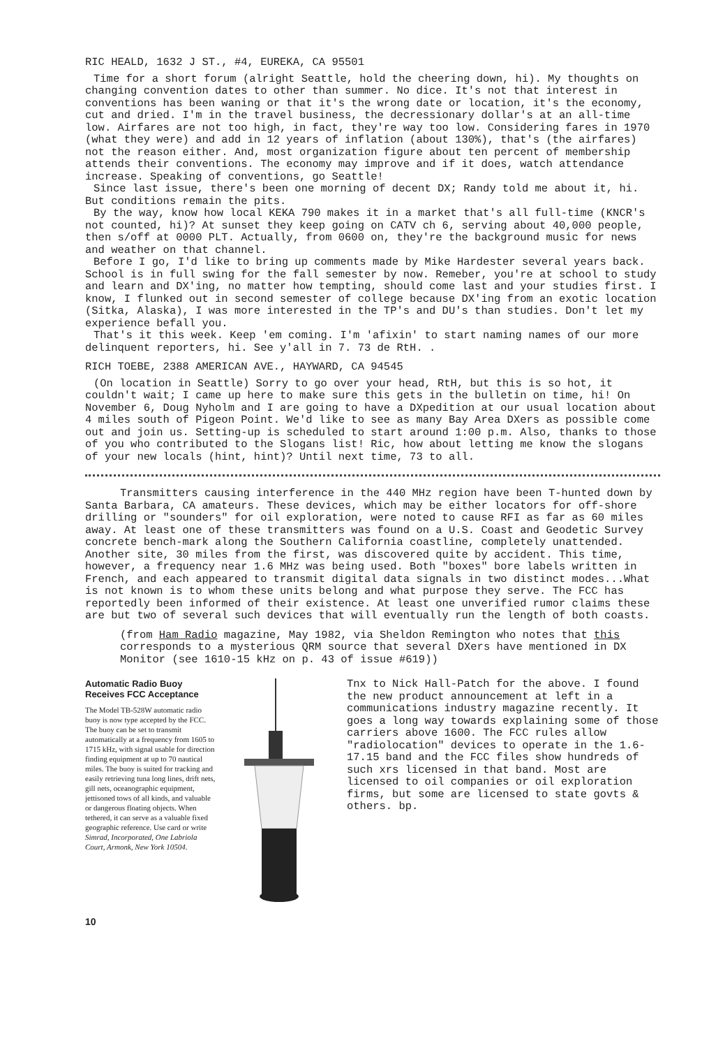RIC HEALD, 1632 J ST., #4, EUREKA, CA 95501
Time for a short forum (alright Seattle, hold the cheering down, hi). My thoughts on changing convention dates to other than summer. No dice. It's not that interest in conventions has been waning or that it's the wrong date or location, it's the economy, cut and dried. I'm in the travel business, the decressionary dollar's at an all-time low. Airfares are not too high, in fact, they're way too low. Considering fares in 1970 (what they were) and add in 12 years of inflation (about 130%), that's (the airfares) not the reason either. And, most organization figure about ten percent of membership attends their conventions. The economy may improve and if it does, watch attendance increase. Speaking of conventions, go Seattle!
Since last issue, there's been one morning of decent DX; Randy told me about it, hi. But conditions remain the pits.
By the way, know how local KEKA 790 makes it in a market that's all full-time (KNCR's not counted, hi)? At sunset they keep going on CATV ch 6, serving about 40,000 people, then s/off at 0000 PLT. Actually, from 0600 on, they're the background music for news and weather on that channel.
Before I go, I'd like to bring up comments made by Mike Hardester several years back. School is in full swing for the fall semester by now. Remeber, you're at school to study and learn and DX'ing, no matter how tempting, should come last and your studies first. I know, I flunked out in second semester of college because DX'ing from an exotic location (Sitka, Alaska), I was more interested in the TP's and DU's than studies. Don't let my experience befall you.
That's it this week. Keep 'em coming. I'm 'afixin' to start naming names of our more delinquent reporters, hi. See y'all in 7. 73 de RtH. .
RICH TOEBE, 2388 AMERICAN AVE., HAYWARD, CA 94545
(On location in Seattle) Sorry to go over your head, RtH, but this is so hot, it couldn't wait; I came up here to make sure this gets in the bulletin on time, hi! On November 6, Doug Nyholm and I are going to have a DXpedition at our usual location about 4 miles south of Pigeon Point. We'd like to see as many Bay Area DXers as possible come out and join us. Setting-up is scheduled to start around 1:00 p.m. Also, thanks to those of you who contributed to the Slogans list! Ric, how about letting me know the slogans of your new locals (hint, hint)? Until next time, 73 to all.
Transmitters causing interference in the 440 MHz region have been T-hunted down by Santa Barbara, CA amateurs. These devices, which may be either locators for off-shore drilling or "sounders" for oil exploration, were noted to cause RFI as far as 60 miles away. At least one of these transmitters was found on a U.S. Coast and Geodetic Survey concrete bench-mark along the Southern California coastline, completely unattended. Another site, 30 miles from the first, was discovered quite by accident. This time, however, a frequency near 1.6 MHz was being used. Both "boxes" bore labels written in French, and each appeared to transmit digital data signals in two distinct modes...What is not known is to whom these units belong and what purpose they serve. The FCC has reportedly been informed of their existence. At least one unverified rumor claims these are but two of several such devices that will eventually run the length of both coasts.
(from Ham Radio magazine, May 1982, via Sheldon Remington who notes that this corresponds to a mysterious QRM source that several DXers have mentioned in DX Monitor (see 1610-15 kHz on p. 43 of issue #619))
Automatic Radio Buoy
Receives FCC Acceptance
The Model TB-528W automatic radio buoy is now type accepted by the FCC. The buoy can be set to transmit automatically at a frequency from 1605 to 1715 kHz, with signal usable for direction finding equipment at up to 70 nautical miles. The buoy is suited for tracking and easily retrieving tuna long lines, drift nets, gill nets, oceanographic equipment, jettisoned tows of all kinds, and valuable or dangerous floating objects. When tethered, it can serve as a valuable fixed geographic reference. Use card or write Simrad, Incorporated, One Labriola Court, Armonk, New York 10504.
Tnx to Nick Hall-Patch for the above. I found the new product announcement at left in a communications industry magazine recently. It goes a long way towards explaining some of those carriers above 1600. The FCC rules allow "radiolocation" devices to operate in the 1.6-17.15 band and the FCC files show hundreds of such xrs licensed in that band. Most are licensed to oil companies or oil exploration firms, but some are licensed to state govts & others. bp.
10